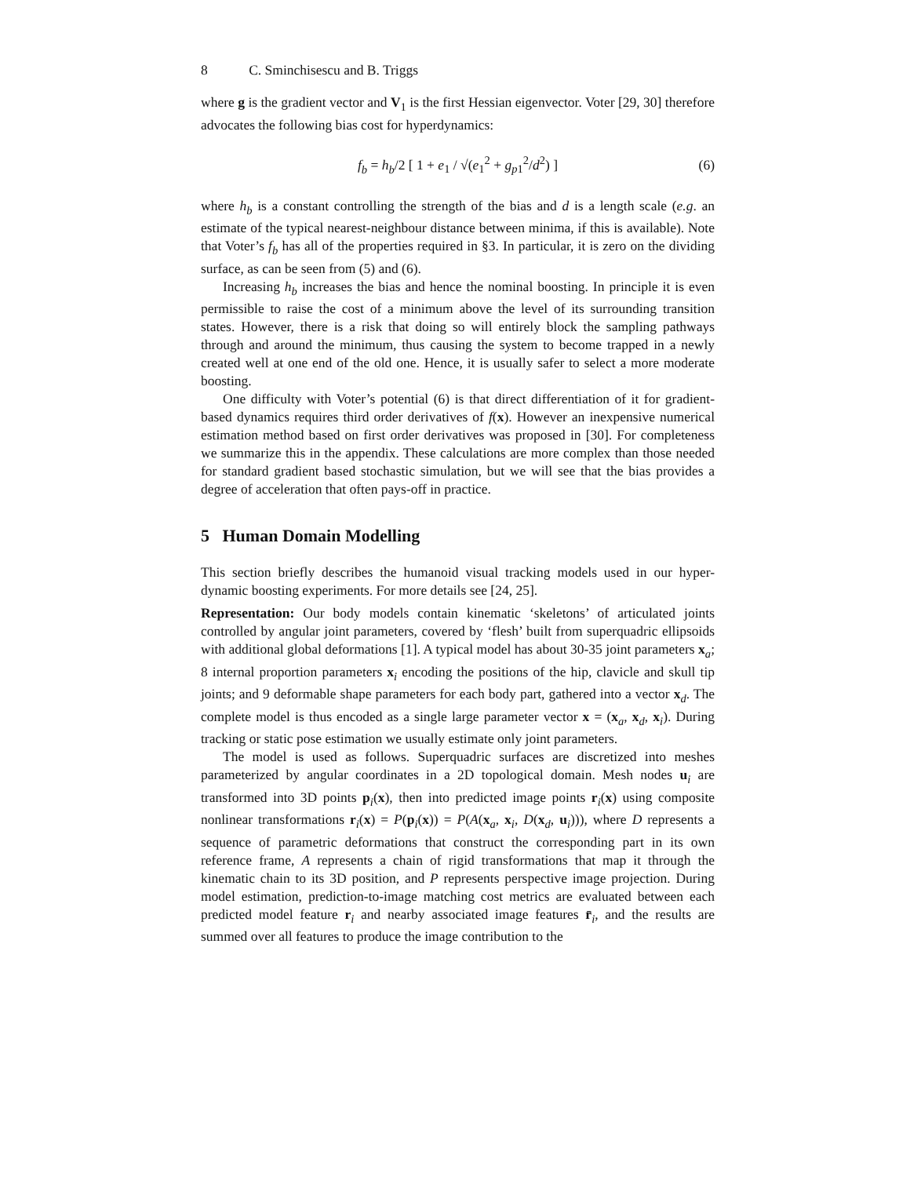8 C. Sminchisescu and B. Triggs
where g is the gradient vector and V<sub>1</sub> is the first Hessian eigenvector. Voter [29, 30] therefore advocates the following bias cost for hyperdynamics:
f<sub>b</sub> = h<sub>b</sub>/2 [ 1 + e<sub>1</sub> / √(e<sub>1</sub><sup>2</sup> + g<sub>p1</sub><sup>2</sup>/d<sup>2</sup>) ] (6)
where h<sub>b</sub> is a constant controlling the strength of the bias and d is a length scale (e.g. an estimate of the typical nearest-neighbour distance between minima, if this is available). Note that Voter’s f<sub>b</sub> has all of the properties required in §3. In particular, it is zero on the dividing surface, as can be seen from (5) and (6).
Increasing h<sub>b</sub> increases the bias and hence the nominal boosting. In principle it is even permissible to raise the cost of a minimum above the level of its surrounding transition states. However, there is a risk that doing so will entirely block the sampling pathways through and around the minimum, thus causing the system to become trapped in a newly created well at one end of the old one. Hence, it is usually safer to select a more moderate boosting.
One difficulty with Voter’s potential (6) is that direct differentiation of it for gradient-based dynamics requires third order derivatives of f(x). However an inexpensive numerical estimation method based on first order derivatives was proposed in [30]. For completeness we summarize this in the appendix. These calculations are more complex than those needed for standard gradient based stochastic simulation, but we will see that the bias provides a degree of acceleration that often pays-off in practice.
5 Human Domain Modelling
This section briefly describes the humanoid visual tracking models used in our hyper-dynamic boosting experiments. For more details see [24, 25].
Representation: Our body models contain kinematic ‘skeletons’ of articulated joints controlled by angular joint parameters, covered by ‘flesh’ built from superquadric ellipsoids with additional global deformations [1]. A typical model has about 30-35 joint parameters x<sub>a</sub>; 8 internal proportion parameters x<sub>i</sub> encoding the positions of the hip, clavicle and skull tip joints; and 9 deformable shape parameters for each body part, gathered into a vector x<sub>d</sub>. The complete model is thus encoded as a single large parameter vector x = (x<sub>a</sub>, x<sub>d</sub>, x<sub>i</sub>). During tracking or static pose estimation we usually estimate only joint parameters.
The model is used as follows. Superquadric surfaces are discretized into meshes parameterized by angular coordinates in a 2D topological domain. Mesh nodes u<sub>i</sub> are transformed into 3D points p<sub>i</sub>(x), then into predicted image points r<sub>i</sub>(x) using composite nonlinear transformations r<sub>i</sub>(x) = P(p<sub>i</sub>(x)) = P(A(x<sub>a</sub>, x<sub>i</sub>, D(x<sub>d</sub>, u<sub>i</sub>))), where D represents a sequence of parametric deformations that construct the corresponding part in its own reference frame, A represents a chain of rigid transformations that map it through the kinematic chain to its 3D position, and P represents perspective image projection. During model estimation, prediction-to-image matching cost metrics are evaluated between each predicted model feature r<sub>i</sub> and nearby associated image features r̄<sub>i</sub>, and the results are summed over all features to produce the image contribution to the